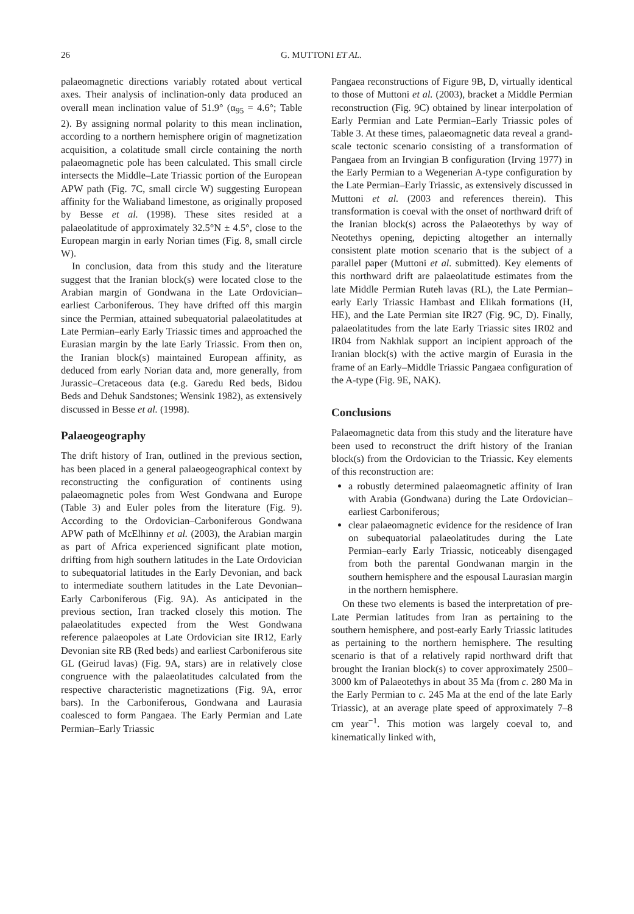26
G. MUTTONI ET AL.
palaeomagnetic directions variably rotated about vertical axes. Their analysis of inclination-only data produced an overall mean inclination value of 51.9° (α<sub>95</sub> = 4.6°; Table 2). By assigning normal polarity to this mean inclination, according to a northern hemisphere origin of magnetization acquisition, a colatitude small circle containing the north palaeomagnetic pole has been calculated. This small circle intersects the Middle–Late Triassic portion of the European APW path (Fig. 7C, small circle W) suggesting European affinity for the Waliaband limestone, as originally proposed by Besse et al. (1998). These sites resided at a palaeolatitude of approximately 32.5°N ± 4.5°, close to the European margin in early Norian times (Fig. 8, small circle W).
In conclusion, data from this study and the literature suggest that the Iranian block(s) were located close to the Arabian margin of Gondwana in the Late Ordovician–earliest Carboniferous. They have drifted off this margin since the Permian, attained subequatorial palaeolatitudes at Late Permian–early Early Triassic times and approached the Eurasian margin by the late Early Triassic. From then on, the Iranian block(s) maintained European affinity, as deduced from early Norian data and, more generally, from Jurassic–Cretaceous data (e.g. Garedu Red beds, Bidou Beds and Dehuk Sandstones; Wensink 1982), as extensively discussed in Besse et al. (1998).
Palaeogeography
The drift history of Iran, outlined in the previous section, has been placed in a general palaeogeographical context by reconstructing the configuration of continents using palaeomagnetic poles from West Gondwana and Europe (Table 3) and Euler poles from the literature (Fig. 9). According to the Ordovician–Carboniferous Gondwana APW path of McElhinny et al. (2003), the Arabian margin as part of Africa experienced significant plate motion, drifting from high southern latitudes in the Late Ordovician to subequatorial latitudes in the Early Devonian, and back to intermediate southern latitudes in the Late Devonian–Early Carboniferous (Fig. 9A). As anticipated in the previous section, Iran tracked closely this motion. The palaeolatitudes expected from the West Gondwana reference palaeopoles at Late Ordovician site IR12, Early Devonian site RB (Red beds) and earliest Carboniferous site GL (Geirud lavas) (Fig. 9A, stars) are in relatively close congruence with the palaeolatitudes calculated from the respective characteristic magnetizations (Fig. 9A, error bars). In the Carboniferous, Gondwana and Laurasia coalesced to form Pangaea. The Early Permian and Late Permian–Early Triassic
Pangaea reconstructions of Figure 9B, D, virtually identical to those of Muttoni et al. (2003), bracket a Middle Permian reconstruction (Fig. 9C) obtained by linear interpolation of Early Permian and Late Permian–Early Triassic poles of Table 3. At these times, palaeomagnetic data reveal a grand-scale tectonic scenario consisting of a transformation of Pangaea from an Irvingian B configuration (Irving 1977) in the Early Permian to a Wegenerian A-type configuration by the Late Permian–Early Triassic, as extensively discussed in Muttoni et al. (2003 and references therein). This transformation is coeval with the onset of northward drift of the Iranian block(s) across the Palaeotethys by way of Neotethys opening, depicting altogether an internally consistent plate motion scenario that is the subject of a parallel paper (Muttoni et al. submitted). Key elements of this northward drift are palaeolatitude estimates from the late Middle Permian Ruteh lavas (RL), the Late Permian–early Early Triassic Hambast and Elikah formations (H, HE), and the Late Permian site IR27 (Fig. 9C, D). Finally, palaeolatitudes from the late Early Triassic sites IR02 and IR04 from Nakhlak support an incipient approach of the Iranian block(s) with the active margin of Eurasia in the frame of an Early–Middle Triassic Pangaea configuration of the A-type (Fig. 9E, NAK).
Conclusions
Palaeomagnetic data from this study and the literature have been used to reconstruct the drift history of the Iranian block(s) from the Ordovician to the Triassic. Key elements of this reconstruction are:
a robustly determined palaeomagnetic affinity of Iran with Arabia (Gondwana) during the Late Ordovician–earliest Carboniferous;
clear palaeomagnetic evidence for the residence of Iran on subequatorial palaeolatitudes during the Late Permian–early Early Triassic, noticeably disengaged from both the parental Gondwanan margin in the southern hemisphere and the espousal Laurasian margin in the northern hemisphere.
On these two elements is based the interpretation of pre-Late Permian latitudes from Iran as pertaining to the southern hemisphere, and post-early Early Triassic latitudes as pertaining to the northern hemisphere. The resulting scenario is that of a relatively rapid northward drift that brought the Iranian block(s) to cover approximately 2500–3000 km of Palaeotethys in about 35 Ma (from c. 280 Ma in the Early Permian to c. 245 Ma at the end of the late Early Triassic), at an average plate speed of approximately 7–8 cm year<sup>−1</sup>. This motion was largely coeval to, and kinematically linked with,